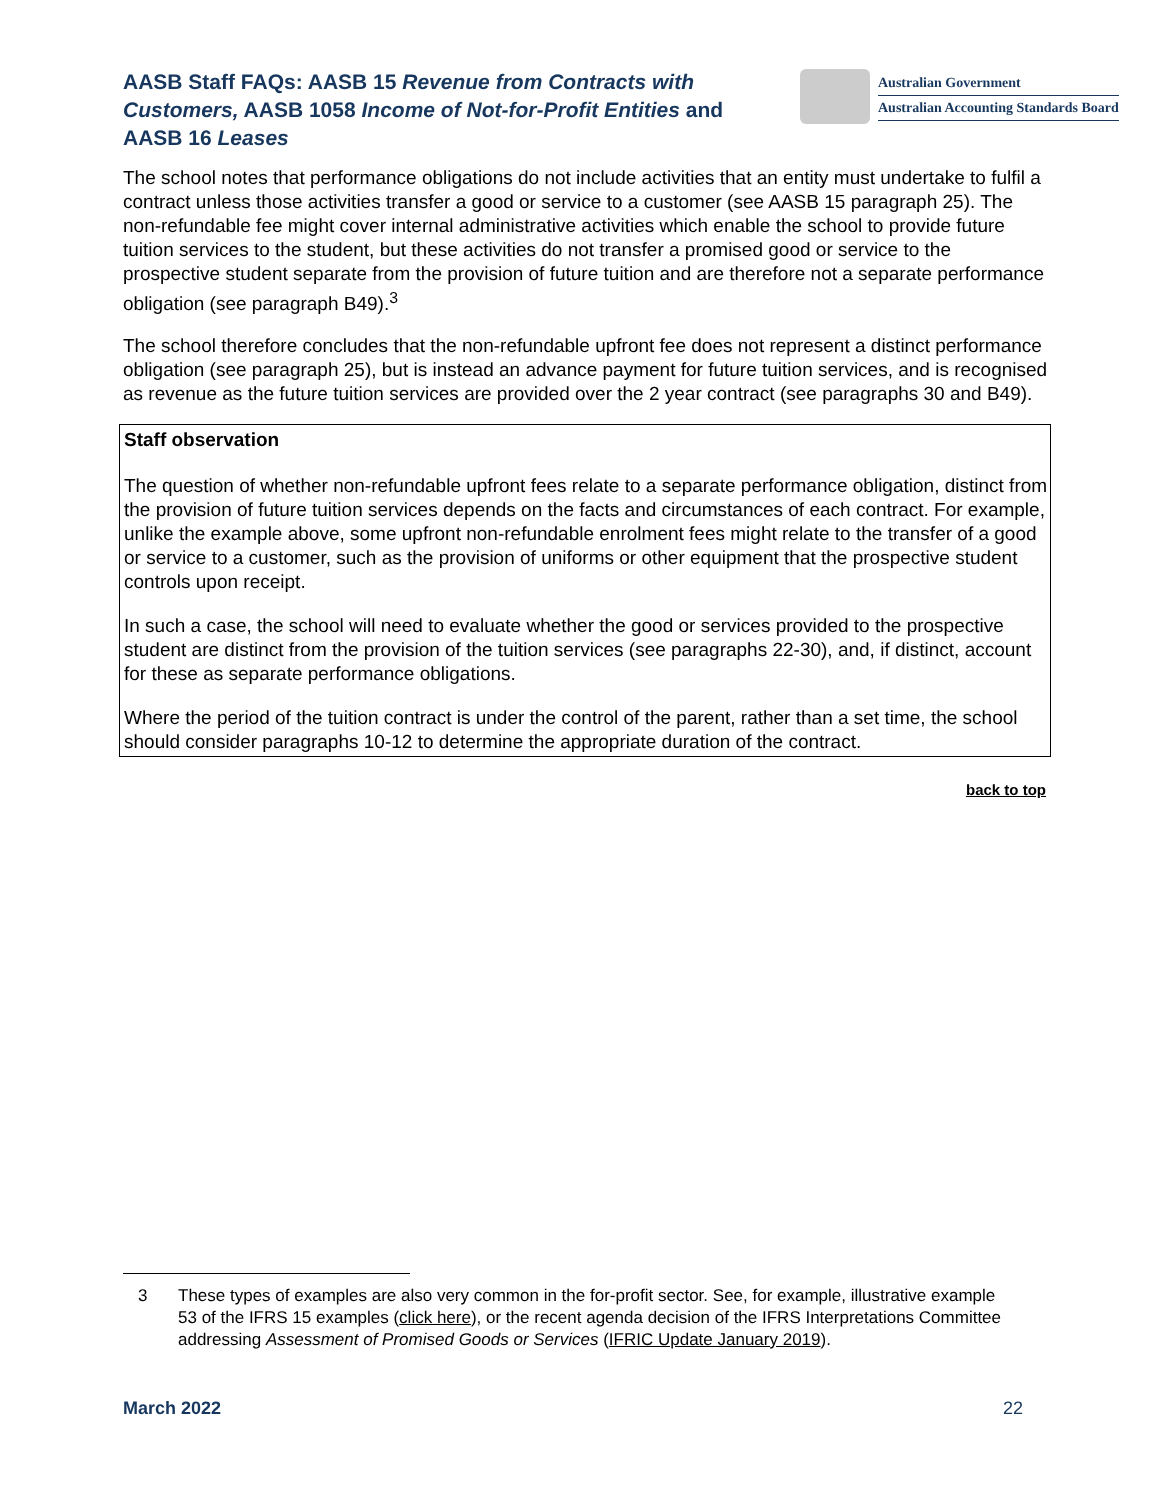AASB Staff FAQs: AASB 15 Revenue from Contracts with Customers, AASB 1058 Income of Not-for-Profit Entities and AASB 16 Leases
Australian Government
Australian Accounting Standards Board
The school notes that performance obligations do not include activities that an entity must undertake to fulfil a contract unless those activities transfer a good or service to a customer (see AASB 15 paragraph 25). The non-refundable fee might cover internal administrative activities which enable the school to provide future tuition services to the student, but these activities do not transfer a promised good or service to the prospective student separate from the provision of future tuition and are therefore not a separate performance obligation (see paragraph B49).<sup>3</sup>
The school therefore concludes that the non-refundable upfront fee does not represent a distinct performance obligation (see paragraph 25), but is instead an advance payment for future tuition services, and is recognised as revenue as the future tuition services are provided over the 2 year contract (see paragraphs 30 and B49).
Staff observation
The question of whether non-refundable upfront fees relate to a separate performance obligation, distinct from the provision of future tuition services depends on the facts and circumstances of each contract. For example, unlike the example above, some upfront non-refundable enrolment fees might relate to the transfer of a good or service to a customer, such as the provision of uniforms or other equipment that the prospective student controls upon receipt.
In such a case, the school will need to evaluate whether the good or services provided to the prospective student are distinct from the provision of the tuition services (see paragraphs 22-30), and, if distinct, account for these as separate performance obligations.
Where the period of the tuition contract is under the control of the parent, rather than a set time, the school should consider paragraphs 10-12 to determine the appropriate duration of the contract.
back to top
3 These types of examples are also very common in the for-profit sector. See, for example, illustrative example 53 of the IFRS 15 examples (click here), or the recent agenda decision of the IFRS Interpretations Committee addressing Assessment of Promised Goods or Services (IFRIC Update January 2019).
March 2022 22